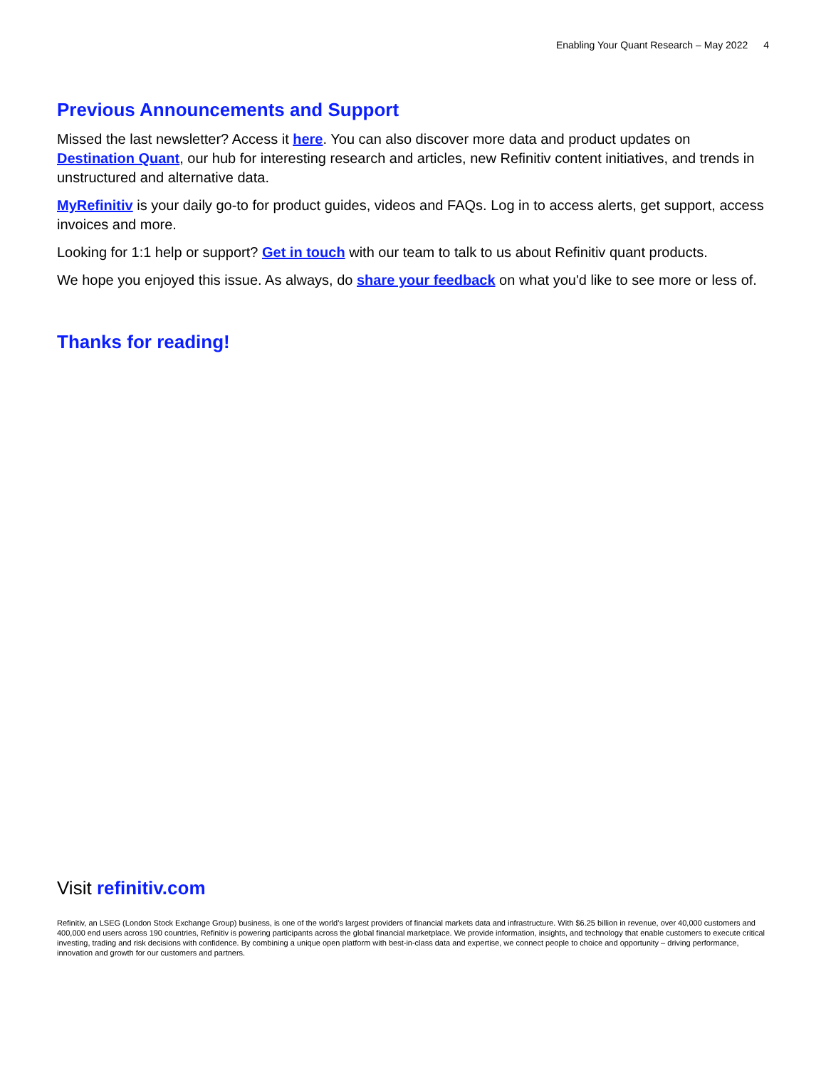Enabling Your Quant Research – May 2022 4
Previous Announcements and Support
Missed the last newsletter? Access it here. You can also discover more data and product updates on Destination Quant, our hub for interesting research and articles, new Refinitiv content initiatives, and trends in unstructured and alternative data.
MyRefinitiv is your daily go-to for product guides, videos and FAQs. Log in to access alerts, get support, access invoices and more.
Looking for 1:1 help or support? Get in touch with our team to talk to us about Refinitiv quant products.
We hope you enjoyed this issue. As always, do share your feedback on what you'd like to see more or less of.
Thanks for reading!
Visit refinitiv.com
Refinitiv, an LSEG (London Stock Exchange Group) business, is one of the world’s largest providers of financial markets data and infrastructure. With $6.25 billion in revenue, over 40,000 customers and 400,000 end users across 190 countries, Refinitiv is powering participants across the global financial marketplace. We provide information, insights, and technology that enable customers to execute critical investing, trading and risk decisions with confidence. By combining a unique open platform with best-in-class data and expertise, we connect people to choice and opportunity – driving performance, innovation and growth for our customers and partners.